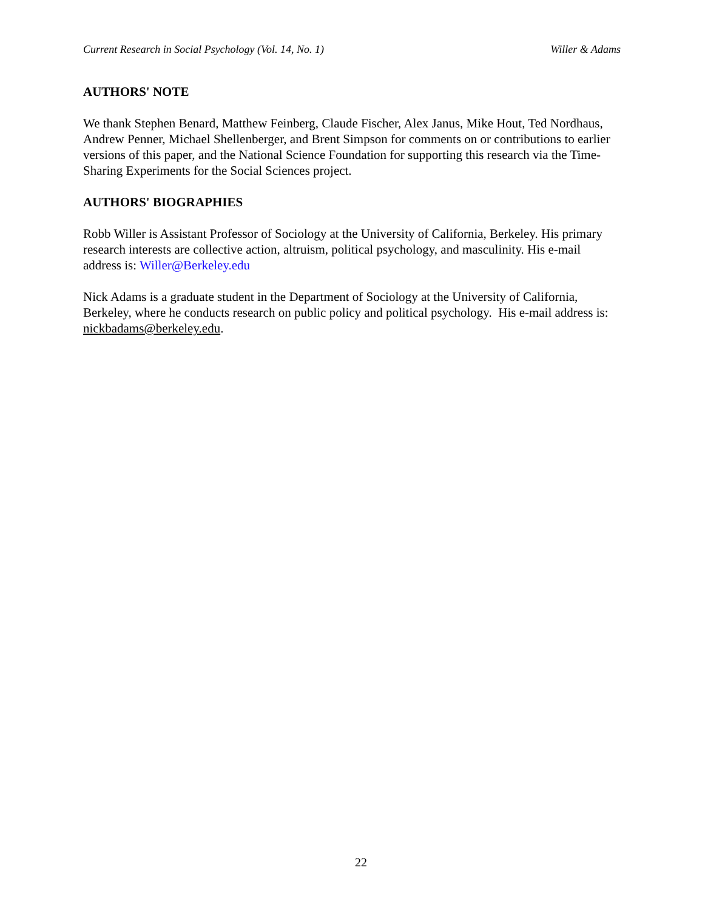Current Research in Social Psychology (Vol. 14, No. 1) Willer & Adams
AUTHORS' NOTE
We thank Stephen Benard, Matthew Feinberg, Claude Fischer, Alex Janus, Mike Hout, Ted Nordhaus, Andrew Penner, Michael Shellenberger, and Brent Simpson for comments on or contributions to earlier versions of this paper, and the National Science Foundation for supporting this research via the Time-Sharing Experiments for the Social Sciences project.
AUTHORS' BIOGRAPHIES
Robb Willer is Assistant Professor of Sociology at the University of California, Berkeley. His primary research interests are collective action, altruism, political psychology, and masculinity. His e-mail address is: Willer@Berkeley.edu
Nick Adams is a graduate student in the Department of Sociology at the University of California, Berkeley, where he conducts research on public policy and political psychology. His e-mail address is: nickbadams@berkeley.edu.
22